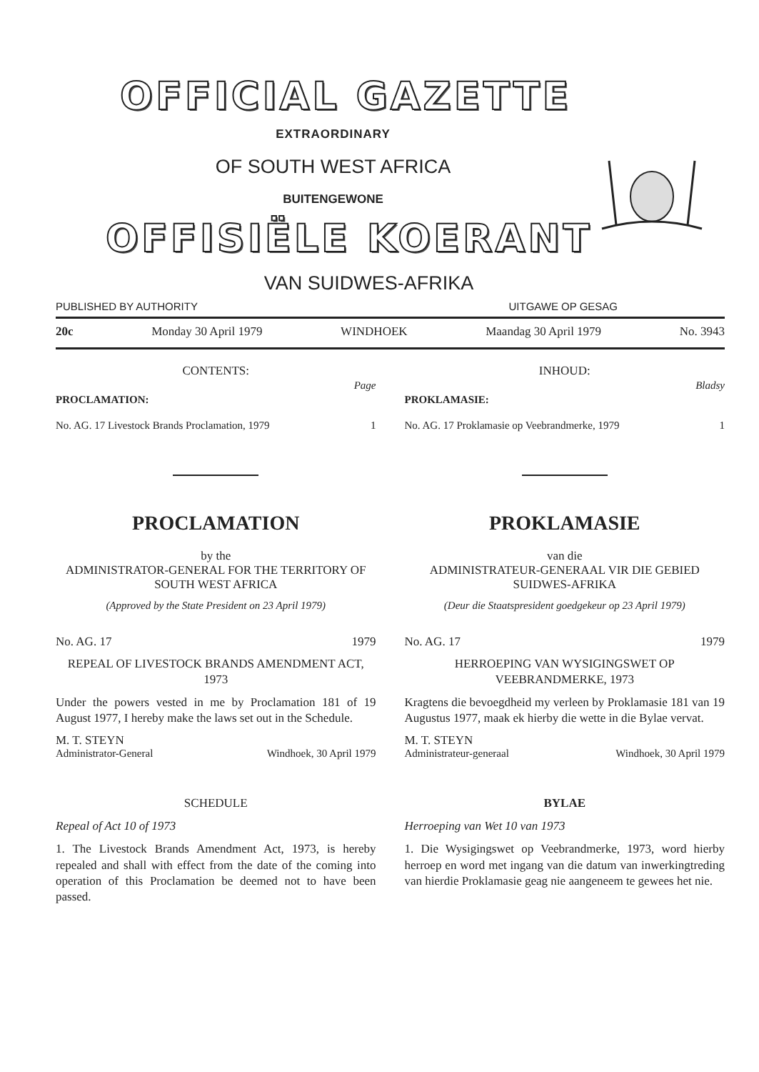OFFICIAL GAZETTE
EXTRAORDINARY
OF SOUTH WEST AFRICA
BUITENGEWONE
OFFISIËLE KOERANT
VAN SUIDWES-AFRIKA
PUBLISHED BY AUTHORITY UITGAWE OP GESAG
20c Monday 30 April 1979 WINDHOEK Maandag 30 April 1979 No. 3943
CONTENTS:
Page
PROCLAMATION:
No. AG. 17 Livestock Brands Proclamation, 1979 1
INHOUD:
Bladsy
PROKLAMASIE:
No. AG. 17 Proklamasie op Veebrandmerke, 1979 1
PROCLAMATION
by the
ADMINISTRATOR-GENERAL FOR THE TERRITORY OF SOUTH WEST AFRICA
(Approved by the State President on 23 April 1979)
No. AG. 17 1979
REPEAL OF LIVESTOCK BRANDS AMENDMENT ACT, 1973
Under the powers vested in me by Proclamation 181 of 19 August 1977, I hereby make the laws set out in the Schedule.
M. T. STEYN
Administrator-General Windhoek, 30 April 1979
SCHEDULE
Repeal of Act 10 of 1973
1. The Livestock Brands Amendment Act, 1973, is hereby repealed and shall with effect from the date of the coming into operation of this Proclamation be deemed not to have been passed.
PROKLAMASIE
van die
ADMINISTRATEUR-GENERAAL VIR DIE GEBIED SUIDWES-AFRIKA
(Deur die Staatspresident goedgekeur op 23 April 1979)
No. AG. 17 1979
HERROEPING VAN WYSIGINGSWET OP VEEBRANDMERKE, 1973
Kragtens die bevoegdheid my verleen by Proklamasie 181 van 19 Augustus 1977, maak ek hierby die wette in die Bylae vervat.
M. T. STEYN
Administrateur-generaal Windhoek, 30 April 1979
BYLAE
Herroeping van Wet 10 van 1973
1. Die Wysigingswet op Veebrandmerke, 1973, word hierby herroep en word met ingang van die datum van inwerkingtreding van hierdie Proklamasie geag nie aangeneem te gewees het nie.